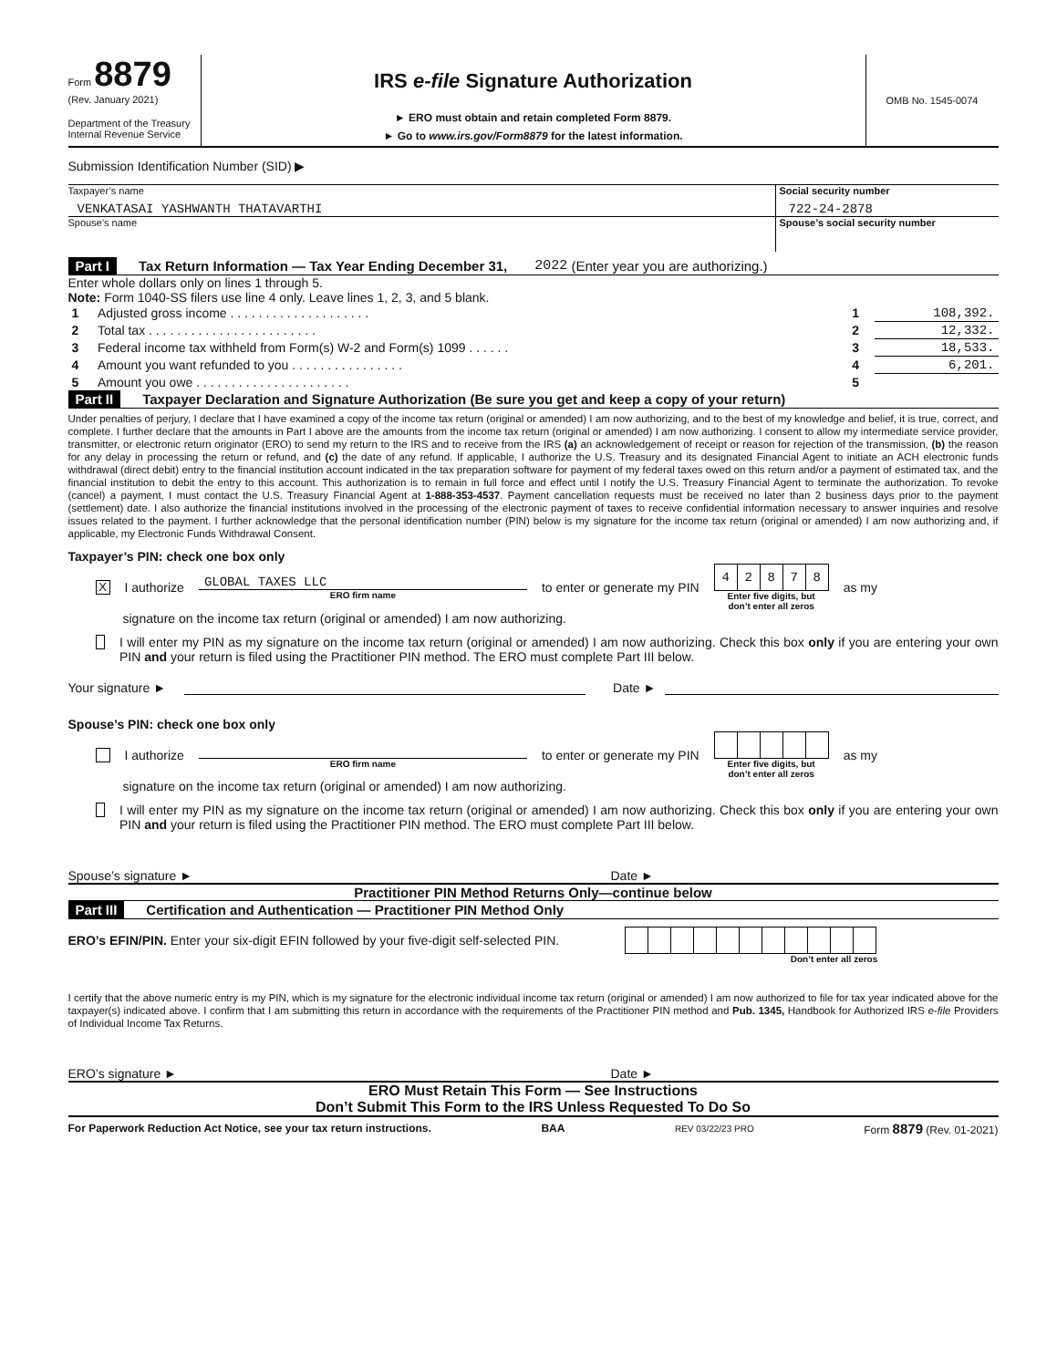Form 8879
(Rev. January 2021)
Department of the Treasury
Internal Revenue Service
IRS e-file Signature Authorization
► ERO must obtain and retain completed Form 8879.
► Go to www.irs.gov/Form8879 for the latest information.
OMB No. 1545-0074
Submission Identification Number (SID) ▶
Taxpayer’s name
VENKATASAI YASHWANTH THATAVARTHI
Social security number
722-24-2878
Spouse’s name Spouse’s social security number
Part I Tax Return Information — Tax Year Ending December 31, 2022 (Enter year you are authorizing.)
Enter whole dollars only on lines 1 through 5.
Note: Form 1040-SS filers use line 4 only. Leave lines 1, 2, 3, and 5 blank.
| 1 | Adjusted gross income . . . . . . . . . . . . . . . . . . . . | 1 | 108,392. |
| 2 | Total tax . . . . . . . . . . . . . . . . . . . . . . . . | 2 | 12,332. |
| 3 | Federal income tax withheld from Form(s) W-2 and Form(s) 1099 . . . . . . | 3 | 18,533. |
| 4 | Amount you want refunded to you . . . . . . . . . . . . . . . . | 4 | 6,201. |
| 5 | Amount you owe . . . . . . . . . . . . . . . . . . . . . . | 5 | |
Part II Taxpayer Declaration and Signature Authorization (Be sure you get and keep a copy of your return)
Under penalties of perjury, I declare that I have examined a copy of the income tax return (original or amended) I am now authorizing, and to the best of my knowledge and belief, it is true, correct, and complete. I further declare that the amounts in Part I above are the amounts from the income tax return (original or amended) I am now authorizing. I consent to allow my intermediate service provider, transmitter, or electronic return originator (ERO) to send my return to the IRS and to receive from the IRS (a) an acknowledgement of receipt or reason for rejection of the transmission, (b) the reason for any delay in processing the return or refund, and (c) the date of any refund. If applicable, I authorize the U.S. Treasury and its designated Financial Agent to initiate an ACH electronic funds withdrawal (direct debit) entry to the financial institution account indicated in the tax preparation software for payment of my federal taxes owed on this return and/or a payment of estimated tax, and the financial institution to debit the entry to this account. This authorization is to remain in full force and effect until I notify the U.S. Treasury Financial Agent to terminate the authorization. To revoke (cancel) a payment, I must contact the U.S. Treasury Financial Agent at 1-888-353-4537. Payment cancellation requests must be received no later than 2 business days prior to the payment (settlement) date. I also authorize the financial institutions involved in the processing of the electronic payment of taxes to receive confidential information necessary to answer inquiries and resolve issues related to the payment. I further acknowledge that the personal identification number (PIN) below is my signature for the income tax return (original or amended) I am now authorizing and, if applicable, my Electronic Funds Withdrawal Consent.
Taxpayer’s PIN: check one box only
X I authorize
GLOBAL TAXES LLC
ERO firm name
to enter or generate my PIN
| 4 | 2 | 8 | 7 | 8 |
Enter five digits, but
don’t enter all zeros
as my
signature on the income tax return (original or amended) I am now authorizing.
I will enter my PIN as my signature on the income tax return (original or amended) I am now authorizing. Check this box only if you are entering your own PIN and your return is filed using the Practitioner PIN method. The ERO must complete Part III below.
Your signature ► Date ►
Spouse’s PIN: check one box only
I authorize
ERO firm name
to enter or generate my PIN
Enter five digits, but
don’t enter all zeros
as my
signature on the income tax return (original or amended) I am now authorizing.
I will enter my PIN as my signature on the income tax return (original or amended) I am now authorizing. Check this box only if you are entering your own PIN and your return is filed using the Practitioner PIN method. The ERO must complete Part III below.
Spouse’s signature ► Date ►
Practitioner PIN Method Returns Only—continue below
Part III Certification and Authentication — Practitioner PIN Method Only
ERO’s EFIN/PIN. Enter your six-digit EFIN followed by your five-digit self-selected PIN.
Don’t enter all zeros
I certify that the above numeric entry is my PIN, which is my signature for the electronic individual income tax return (original or amended) I am now authorized to file for tax year indicated above for the taxpayer(s) indicated above. I confirm that I am submitting this return in accordance with the requirements of the Practitioner PIN method and Pub. 1345, Handbook for Authorized IRS e-file Providers of Individual Income Tax Returns.
ERO’s signature ► Date ►
ERO Must Retain This Form — See Instructions
Don’t Submit This Form to the IRS Unless Requested To Do So
For Paperwork Reduction Act Notice, see your tax return instructions. BAA REV 03/22/23 PRO Form 8879 (Rev. 01-2021)